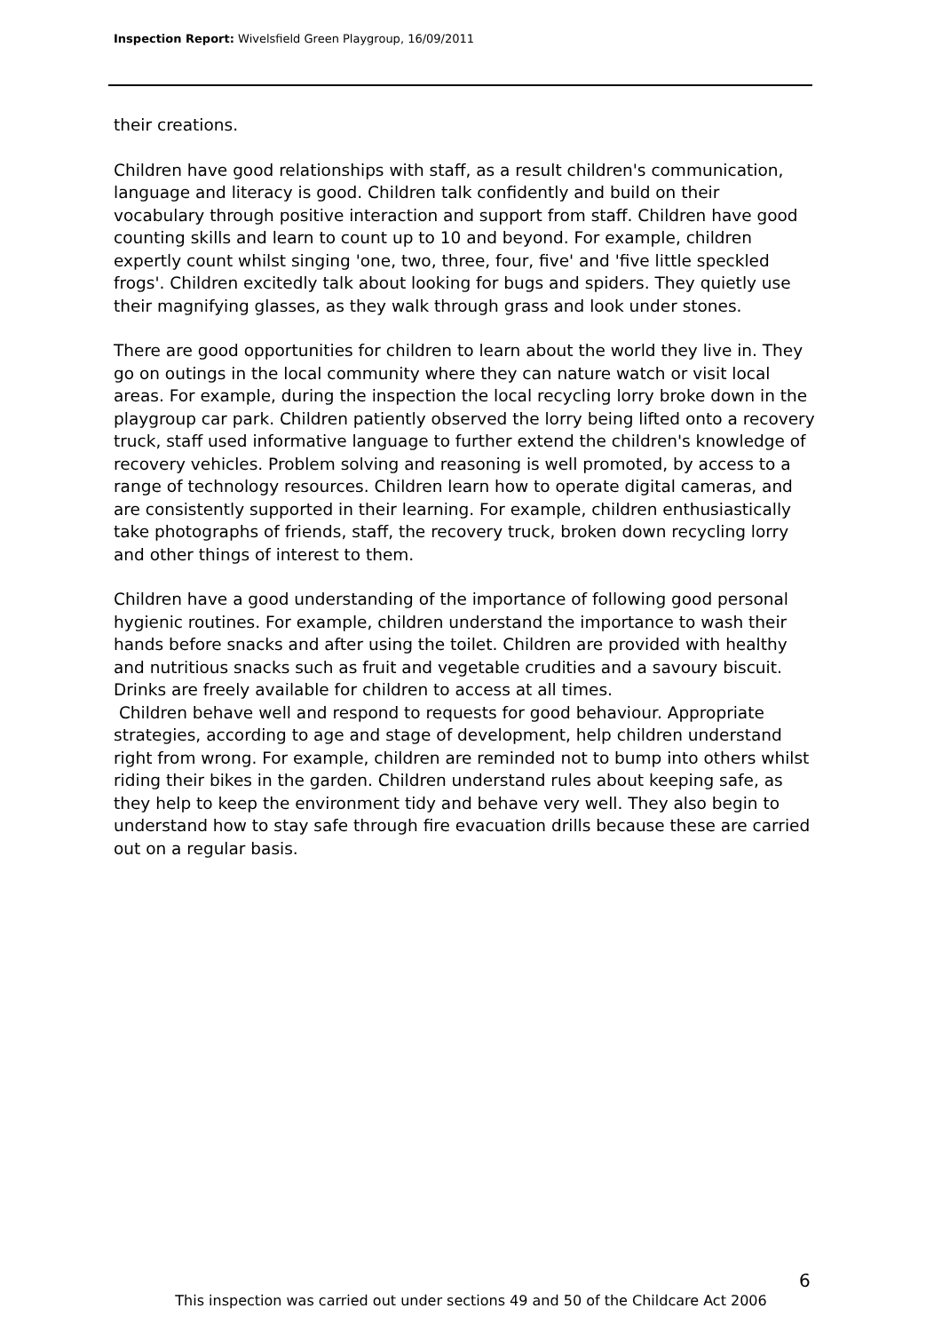Inspection Report: Wivelsfield Green Playgroup, 16/09/2011
their creations.
Children have good relationships with staff, as a result children's communication, language and literacy is good. Children talk confidently and build on their vocabulary through positive interaction and support from staff. Children have good counting skills and learn to count up to 10 and beyond. For example, children expertly count whilst singing 'one, two, three, four, five' and 'five little speckled frogs'. Children excitedly talk about looking for bugs and spiders. They quietly use their magnifying glasses, as they walk through grass and look under stones.
There are good opportunities for children to learn about the world they live in. They go on outings in the local community where they can nature watch or visit local areas. For example, during the inspection the local recycling lorry broke down in the playgroup car park. Children patiently observed the lorry being lifted onto a recovery truck, staff used informative language to further extend the children's knowledge of recovery vehicles. Problem solving and reasoning is well promoted, by access to a range of technology resources. Children learn how to operate digital cameras, and are consistently supported in their learning. For example, children enthusiastically take photographs of friends, staff, the recovery truck, broken down recycling lorry and other things of interest to them.
Children have a good understanding of the importance of following good personal hygienic routines. For example, children understand the importance to wash their hands before snacks and after using the toilet. Children are provided with healthy and nutritious snacks such as fruit and vegetable crudities and a savoury biscuit. Drinks are freely available for children to access at all times.
Children behave well and respond to requests for good behaviour. Appropriate strategies, according to age and stage of development, help children understand right from wrong. For example, children are reminded not to bump into others whilst riding their bikes in the garden. Children understand rules about keeping safe, as they help to keep the environment tidy and behave very well. They also begin to understand how to stay safe through fire evacuation drills because these are carried out on a regular basis.
6
This inspection was carried out under sections 49 and 50 of the Childcare Act 2006